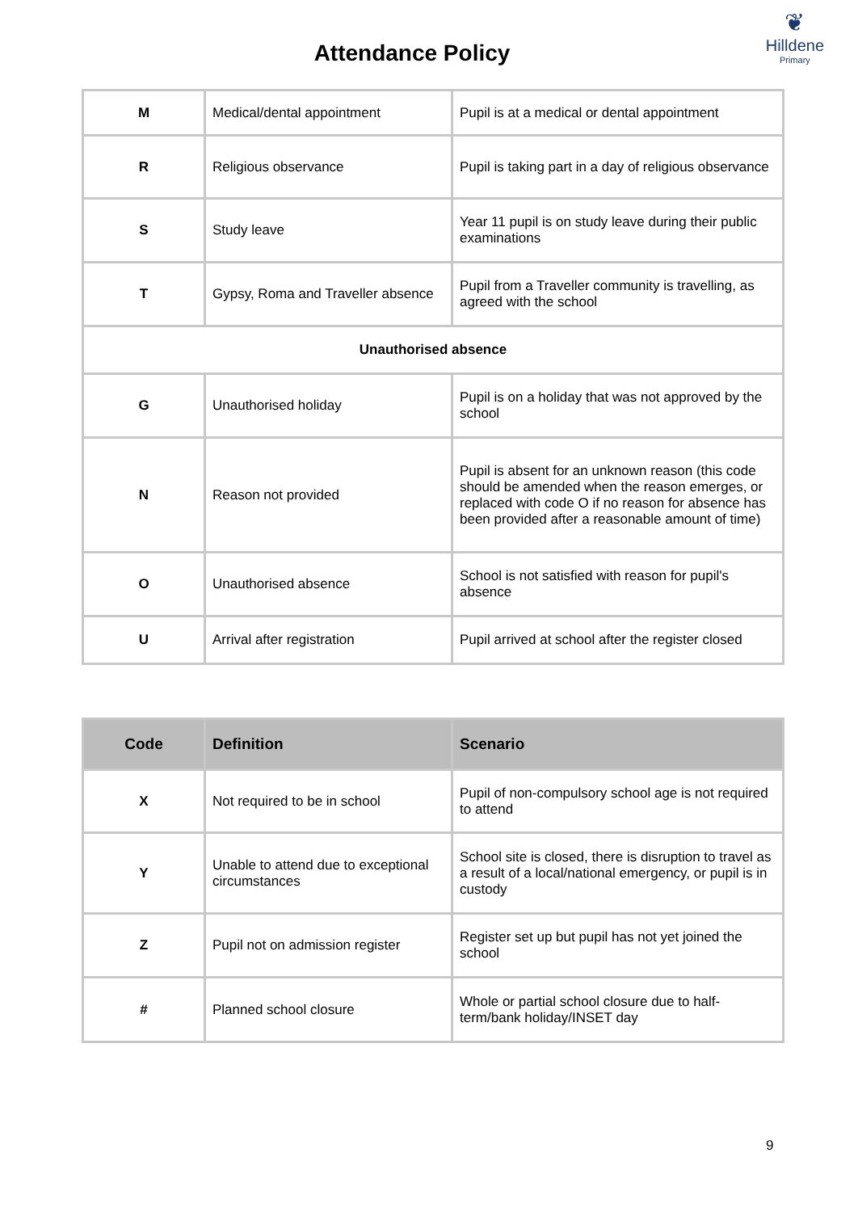Attendance Policy
❦
Hilldene
Primary
| M | Medical/dental appointment | Pupil is at a medical or dental appointment |
| R | Religious observance | Pupil is taking part in a day of religious observance |
| S | Study leave | Year 11 pupil is on study leave during their public examinations |
| T | Gypsy, Roma and Traveller absence | Pupil from a Traveller community is travelling, as agreed with the school |
| Unauthorised absence | | |
| G | Unauthorised holiday | Pupil is on a holiday that was not approved by the school |
| N | Reason not provided | Pupil is absent for an unknown reason (this code should be amended when the reason emerges, or replaced with code O if no reason for absence has been provided after a reasonable amount of time) |
| O | Unauthorised absence | School is not satisfied with reason for pupil's absence |
| U | Arrival after registration | Pupil arrived at school after the register closed |
| Code | Definition | Scenario |
| --- | --- | --- |
| X | Not required to be in school | Pupil of non-compulsory school age is not required to attend |
| Y | Unable to attend due to exceptional circumstances | School site is closed, there is disruption to travel as a result of a local/national emergency, or pupil is in custody |
| Z | Pupil not on admission register | Register set up but pupil has not yet joined the school |
| # | Planned school closure | Whole or partial school closure due to half-term/bank holiday/INSET day |
9